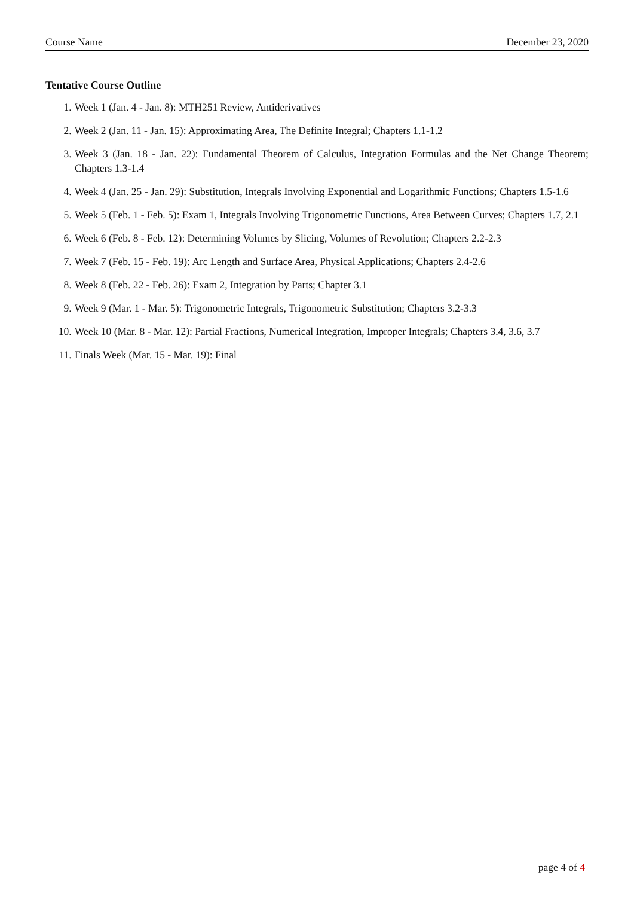Course Name December 23, 2020
Tentative Course Outline
1. Week 1 (Jan. 4 - Jan. 8): MTH251 Review, Antiderivatives
2. Week 2 (Jan. 11 - Jan. 15): Approximating Area, The Definite Integral; Chapters 1.1-1.2
3. Week 3 (Jan. 18 - Jan. 22): Fundamental Theorem of Calculus, Integration Formulas and the Net Change Theorem; Chapters 1.3-1.4
4. Week 4 (Jan. 25 - Jan. 29): Substitution, Integrals Involving Exponential and Logarithmic Functions; Chapters 1.5-1.6
5. Week 5 (Feb. 1 - Feb. 5): Exam 1, Integrals Involving Trigonometric Functions, Area Between Curves; Chapters 1.7, 2.1
6. Week 6 (Feb. 8 - Feb. 12): Determining Volumes by Slicing, Volumes of Revolution; Chapters 2.2-2.3
7. Week 7 (Feb. 15 - Feb. 19): Arc Length and Surface Area, Physical Applications; Chapters 2.4-2.6
8. Week 8 (Feb. 22 - Feb. 26): Exam 2, Integration by Parts; Chapter 3.1
9. Week 9 (Mar. 1 - Mar. 5): Trigonometric Integrals, Trigonometric Substitution; Chapters 3.2-3.3
10. Week 10 (Mar. 8 - Mar. 12): Partial Fractions, Numerical Integration, Improper Integrals; Chapters 3.4, 3.6, 3.7
11. Finals Week (Mar. 15 - Mar. 19): Final
page 4 of 4